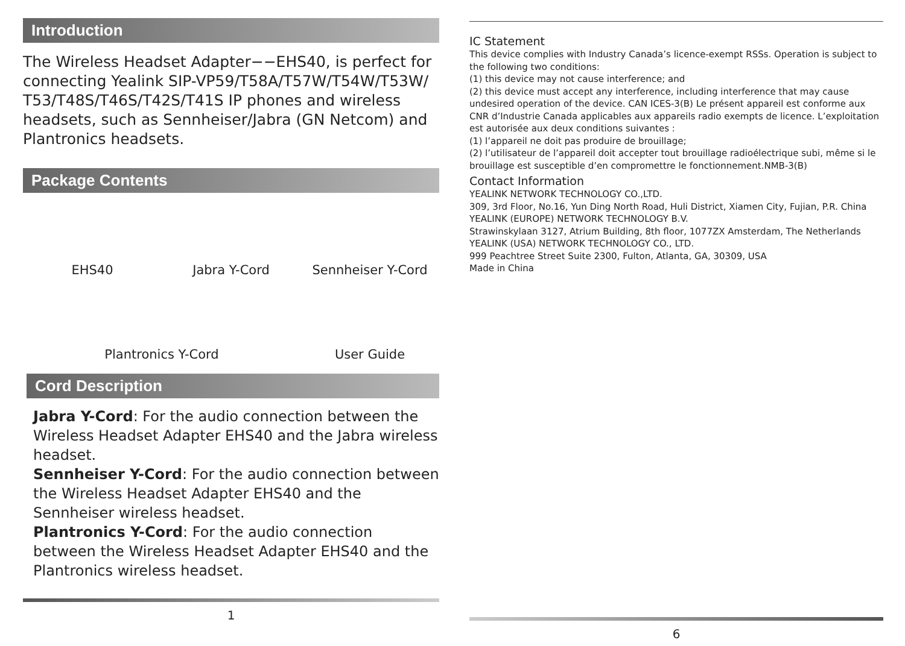Introduction
The Wireless Headset Adapter−−EHS40, is perfect for connecting Yealink SIP-VP59/T58A/T57W/T54W/T53W/ T53/T48S/T46S/T42S/T41S IP phones and wireless headsets, such as Sennheiser/Jabra (GN Netcom) and Plantronics headsets.
Package Contents
EHS40
Jabra Y-Cord
Sennheiser Y-Cord
Plantronics Y-Cord
User Guide
Cord Description
Jabra Y-Cord: For the audio connection between the Wireless Headset Adapter EHS40 and the Jabra wireless headset.
Sennheiser Y-Cord: For the audio connection between the Wireless Headset Adapter EHS40 and the Sennheiser wireless headset.
Plantronics Y-Cord: For the audio connection between the Wireless Headset Adapter EHS40 and the Plantronics wireless headset.
1
IC Statement
This device complies with Industry Canada’s licence-exempt RSSs. Operation is subject to the following two conditions:
(1) this device may not cause interference; and
(2) this device must accept any interference, including interference that may cause undesired operation of the device. CAN ICES-3(B) Le présent appareil est conforme aux CNR d’Industrie Canada applicables aux appareils radio exempts de licence. L’exploitation est autorisée aux deux conditions suivantes :
(1) l’appareil ne doit pas produire de brouillage;
(2) l’utilisateur de l’appareil doit accepter tout brouillage radioélectrique subi, même si le brouillage est susceptible d’en compromettre le fonctionnement.NMB-3(B)
Contact Information
YEALINK NETWORK TECHNOLOGY CO.,LTD.
309, 3rd Floor, No.16, Yun Ding North Road, Huli District, Xiamen City, Fujian, P.R. China
YEALINK (EUROPE) NETWORK TECHNOLOGY B.V.
Strawinskylaan 3127, Atrium Building, 8th floor, 1077ZX Amsterdam, The Netherlands
YEALINK (USA) NETWORK TECHNOLOGY CO., LTD.
999 Peachtree Street Suite 2300, Fulton, Atlanta, GA, 30309, USA
Made in China
6